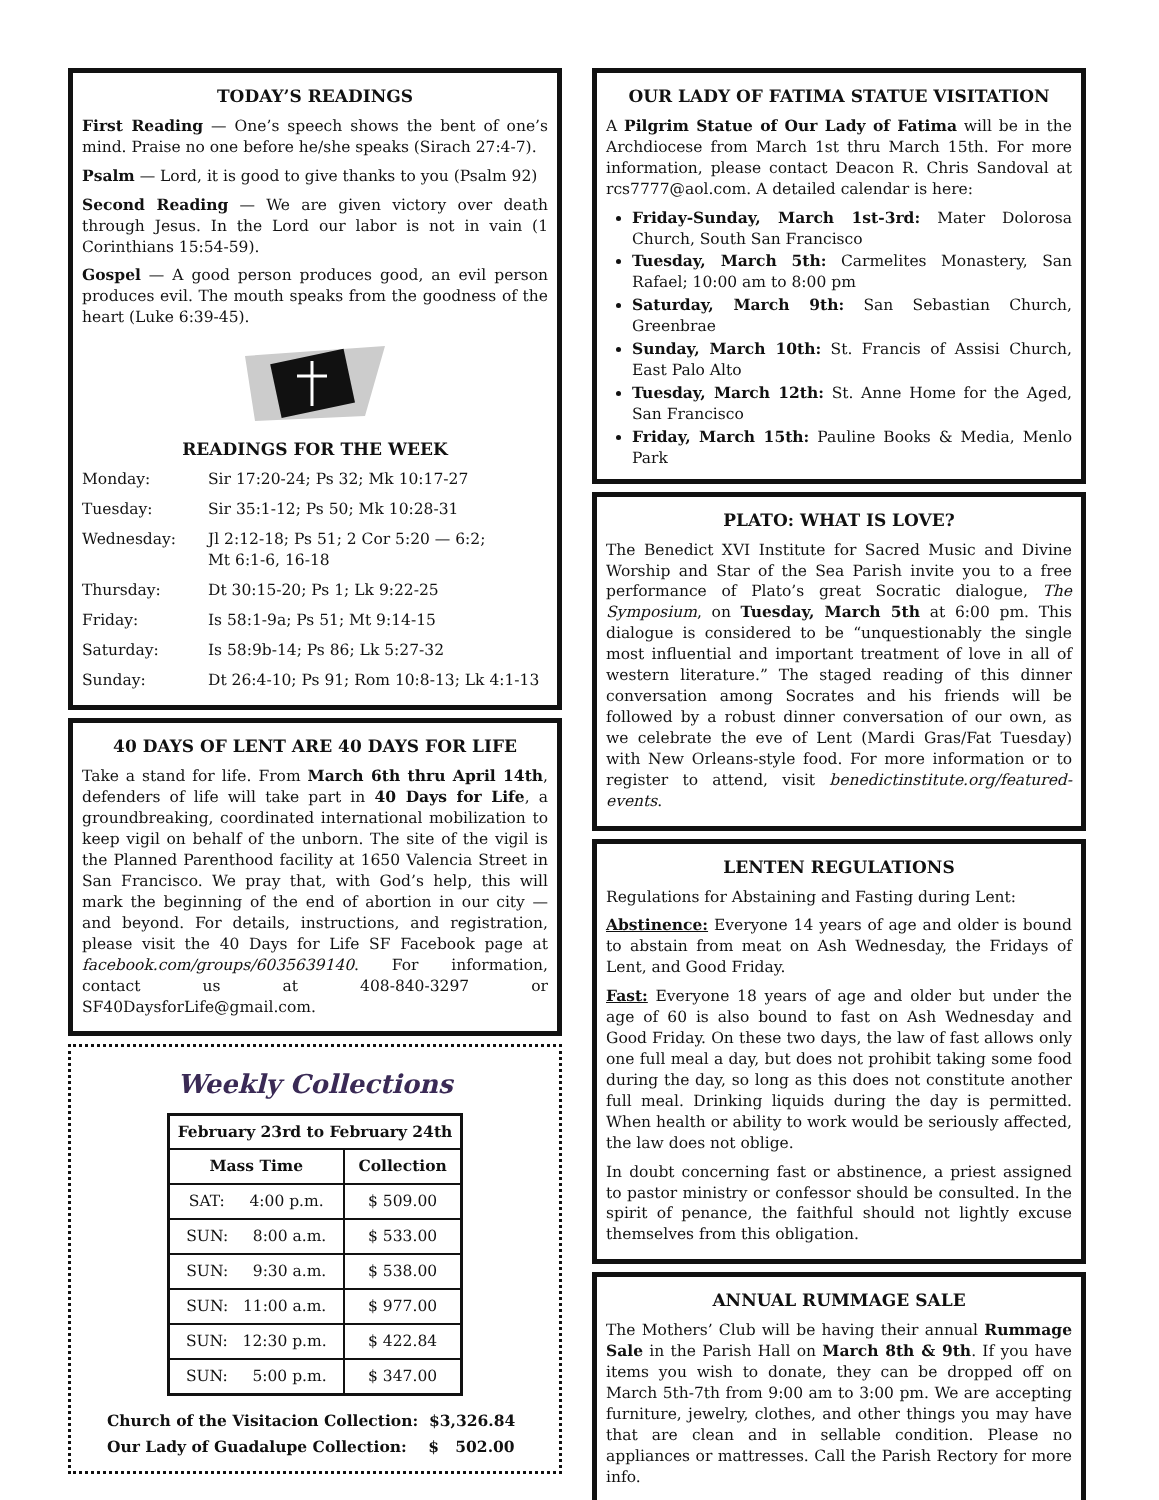TODAY’S READINGS
First Reading — One’s speech shows the bent of one’s mind. Praise no one before he/she speaks (Sirach 27:4-7).
Psalm — Lord, it is good to give thanks to you (Psalm 92)
Second Reading — We are given victory over death through Jesus. In the Lord our labor is not in vain (1 Corinthians 15:54-59).
Gospel — A good person produces good, an evil person produces evil. The mouth speaks from the goodness of the heart (Luke 6:39-45).
READINGS FOR THE WEEK
Monday: Sir 17:20-24; Ps 32; Mk 10:17-27
Tuesday: Sir 35:1-12; Ps 50; Mk 10:28-31
Wednesday: Jl 2:12-18; Ps 51; 2 Cor 5:20 — 6:2;
Mt 6:1-6, 16-18
Thursday: Dt 30:15-20; Ps 1; Lk 9:22-25
Friday: Is 58:1-9a; Ps 51; Mt 9:14-15
Saturday: Is 58:9b-14; Ps 86; Lk 5:27-32
Sunday: Dt 26:4-10; Ps 91; Rom 10:8-13; Lk 4:1-13
40 DAYS OF LENT ARE 40 DAYS FOR LIFE
Take a stand for life. From March 6th thru April 14th, defenders of life will take part in 40 Days for Life, a groundbreaking, coordinated international mobilization to keep vigil on behalf of the unborn. The site of the vigil is the Planned Parenthood facility at 1650 Valencia Street in San Francisco. We pray that, with God’s help, this will mark the beginning of the end of abortion in our city — and beyond. For details, instructions, and registration, please visit the 40 Days for Life SF Facebook page at facebook.com/groups/6035639140. For information, contact us at 408-840-3297 or SF40DaysforLife@gmail.com.
Weekly Collections
| February 23rd to February 24th | |
| --- | --- |
| Mass Time | Collection |
| SAT: 4:00 p.m. | $ 509.00 |
| SUN: 8:00 a.m. | $ 533.00 |
| SUN: 9:30 a.m. | $ 538.00 |
| SUN: 11:00 a.m. | $ 977.00 |
| SUN: 12:30 p.m. | $ 422.84 |
| SUN: 5:00 p.m. | $ 347.00 |
Church of the Visitacion Collection: $3,326.84
Our Lady of Guadalupe Collection: $ 502.00
OUR LADY OF FATIMA STATUE VISITATION
A Pilgrim Statue of Our Lady of Fatima will be in the Archdiocese from March 1st thru March 15th. For more information, please contact Deacon R. Chris Sandoval at rcs7777@aol.com. A detailed calendar is here:
Friday-Sunday, March 1st-3rd: Mater Dolorosa Church, South San Francisco
Tuesday, March 5th: Carmelites Monastery, San Rafael; 10:00 am to 8:00 pm
Saturday, March 9th: San Sebastian Church, Greenbrae
Sunday, March 10th: St. Francis of Assisi Church, East Palo Alto
Tuesday, March 12th: St. Anne Home for the Aged, San Francisco
Friday, March 15th: Pauline Books & Media, Menlo Park
PLATO: WHAT IS LOVE?
The Benedict XVI Institute for Sacred Music and Divine Worship and Star of the Sea Parish invite you to a free performance of Plato’s great Socratic dialogue, The Symposium, on Tuesday, March 5th at 6:00 pm. This dialogue is considered to be “unquestionably the single most influential and important treatment of love in all of western literature.” The staged reading of this dinner conversation among Socrates and his friends will be followed by a robust dinner conversation of our own, as we celebrate the eve of Lent (Mardi Gras/Fat Tuesday) with New Orleans-style food. For more information or to register to attend, visit benedictinstitute.org/featured-events.
LENTEN REGULATIONS
Regulations for Abstaining and Fasting during Lent:
Abstinence: Everyone 14 years of age and older is bound to abstain from meat on Ash Wednesday, the Fridays of Lent, and Good Friday.
Fast: Everyone 18 years of age and older but under the age of 60 is also bound to fast on Ash Wednesday and Good Friday. On these two days, the law of fast allows only one full meal a day, but does not prohibit taking some food during the day, so long as this does not constitute another full meal. Drinking liquids during the day is permitted. When health or ability to work would be seriously affected, the law does not oblige.
In doubt concerning fast or abstinence, a priest assigned to pastor ministry or confessor should be consulted. In the spirit of penance, the faithful should not lightly excuse themselves from this obligation.
ANNUAL RUMMAGE SALE
The Mothers’ Club will be having their annual Rummage Sale in the Parish Hall on March 8th & 9th. If you have items you wish to donate, they can be dropped off on March 5th-7th from 9:00 am to 3:00 pm. We are accepting furniture, jewelry, clothes, and other things you may have that are clean and in sellable condition. Please no appliances or mattresses. Call the Parish Rectory for more info.